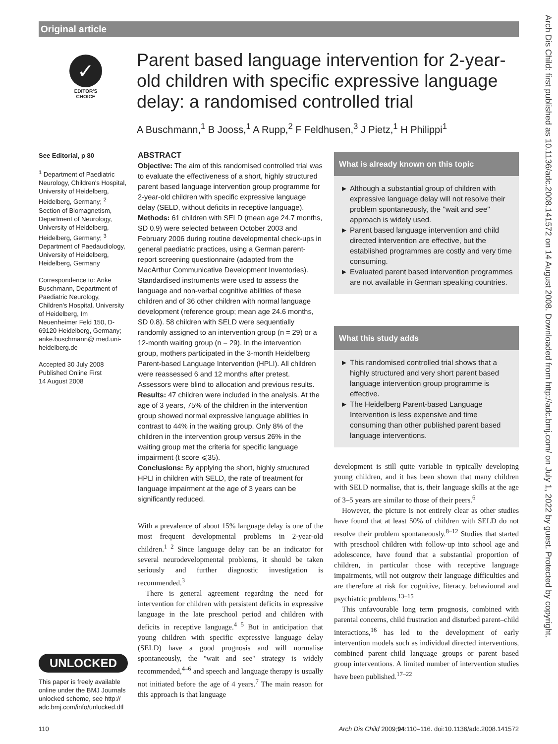Original article
Arch Dis Child: first published as 10.1136/adc.2008.141572 on 14 August 2008. Downloaded from http://adc.bmj.com/ on July 1, 2022 by guest. Protected by copyright.
✓
EDITOR'S CHOICE
Parent based language intervention for 2-year-old children with specific expressive language delay: a randomised controlled trial
A Buschmann,<sup>1</sup> B Jooss,<sup>1</sup> A Rupp,<sup>2</sup> F Feldhusen,<sup>3</sup> J Pietz,<sup>1</sup> H Philippi<sup>1</sup>
See Editorial, p 80
<sup>1</sup> Department of Paediatric Neurology, Children's Hospital, University of Heidelberg, Heidelberg, Germany; <sup>2</sup> Section of Biomagnetism, Department of Neurology, University of Heidelberg, Heidelberg, Germany; <sup>3</sup> Department of Paedaudiology, University of Heidelberg, Heidelberg, Germany
Correspondence to: Anke Buschmann, Department of Paediatric Neurology, Children's Hospital, University of Heidelberg, Im Neuenheimer Feld 150, D-69120 Heidelberg, Germany; anke.buschmann@ med.uni-heidelberg.de
Accepted 30 July 2008
Published Online First
14 August 2008
ABSTRACT
Objective: The aim of this randomised controlled trial was to evaluate the effectiveness of a short, highly structured parent based language intervention group programme for 2-year-old children with specific expressive language delay (SELD, without deficits in receptive language).
Methods: 61 children with SELD (mean age 24.7 months, SD 0.9) were selected between October 2003 and February 2006 during routine developmental check-ups in general paediatric practices, using a German parent-report screening questionnaire (adapted from the MacArthur Communicative Development Inventories). Standardised instruments were used to assess the language and non-verbal cognitive abilities of these children and of 36 other children with normal language development (reference group; mean age 24.6 months, SD 0.8). 58 children with SELD were sequentially randomly assigned to an intervention group (n = 29) or a 12-month waiting group (n = 29). In the intervention group, mothers participated in the 3-month Heidelberg Parent-based Language Intervention (HPLI). All children were reassessed 6 and 12 months after pretest. Assessors were blind to allocation and previous results.
Results: 47 children were included in the analysis. At the age of 3 years, 75% of the children in the intervention group showed normal expressive language abilities in contrast to 44% in the waiting group. Only 8% of the children in the intervention group versus 26% in the waiting group met the criteria for specific language impairment (t score ⩽35).
Conclusions: By applying the short, highly structured HPLI in children with SELD, the rate of treatment for language impairment at the age of 3 years can be significantly reduced.
With a prevalence of about 15% language delay is one of the most frequent developmental problems in 2-year-old children.<sup>1 2</sup> Since language delay can be an indicator for several neurodevelopmental problems, it should be taken seriously and further diagnostic investigation is recommended.<sup>3</sup>
There is general agreement regarding the need for intervention for children with persistent deficits in expressive language in the late preschool period and children with deficits in receptive language.<sup>4 5</sup> But in anticipation that young children with specific expressive language delay (SELD) have a good prognosis and will normalise spontaneously, the ''wait and see'' strategy is widely recommended,<sup>4–6</sup> and speech and language therapy is usually not initiated before the age of 4 years.<sup>7</sup> The main reason for this approach is that language
UNLOCKED
This paper is freely available online under the BMJ Journals unlocked scheme, see http:// adc.bmj.com/info/unlocked.dtl
What is already known on this topic
Although a substantial group of children with expressive language delay will not resolve their problem spontaneously, the ''wait and see'' approach is widely used.
Parent based language intervention and child directed intervention are effective, but the established programmes are costly and very time consuming.
Evaluated parent based intervention programmes are not available in German speaking countries.
What this study adds
This randomised controlled trial shows that a highly structured and very short parent based language intervention group programme is effective.
The Heidelberg Parent-based Language Intervention is less expensive and time consuming than other published parent based language interventions.
development is still quite variable in typically developing young children, and it has been shown that many children with SELD normalise, that is, their language skills at the age of 3–5 years are similar to those of their peers.<sup>6</sup>
However, the picture is not entirely clear as other studies have found that at least 50% of children with SELD do not resolve their problem spontaneously.<sup>8–12</sup> Studies that started with preschool children with follow-up into school age and adolescence, have found that a substantial proportion of children, in particular those with receptive language impairments, will not outgrow their language difficulties and are therefore at risk for cognitive, literacy, behavioural and psychiatric problems.<sup>13–15</sup>
This unfavourable long term prognosis, combined with parental concerns, child frustration and disturbed parent–child interactions,<sup>16</sup> has led to the development of early intervention models such as individual directed interventions, combined parent–child language groups or parent based group interventions. A limited number of intervention studies have been published.<sup>17–22</sup>
110
Arch Dis Child 2009;94:110–116. doi:10.1136/adc.2008.141572